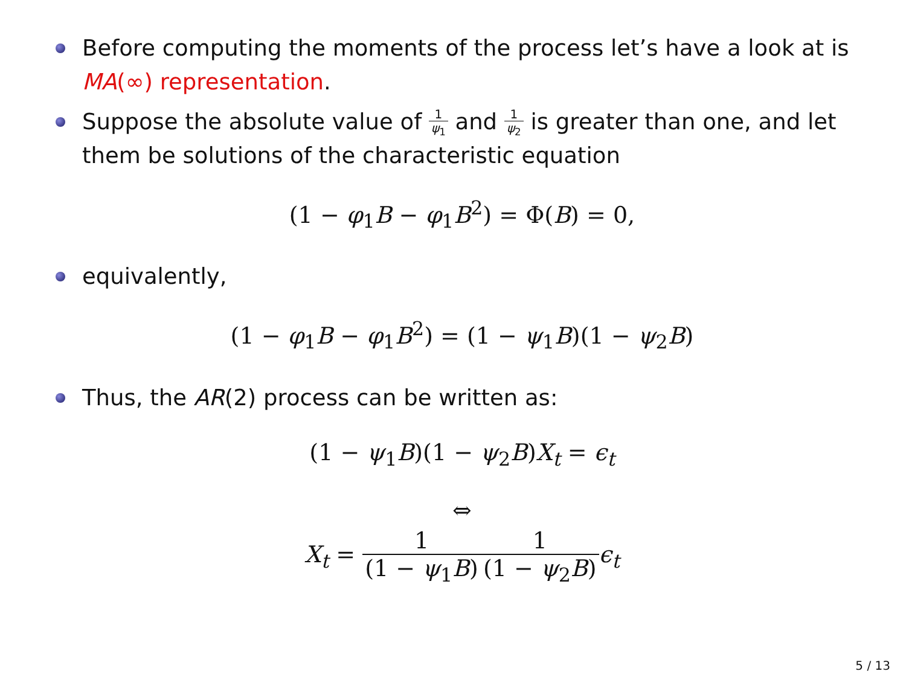Before computing the moments of the process let’s have a look at is MA(∞) representation.
Suppose the absolute value of 1 ψ<sub>1</sub> and 1 ψ<sub>2</sub> is greater than one, and let them be solutions of the characteristic equation
(1 − φ<sub>1</sub>B − φ<sub>1</sub>B<sup>2</sup>) = Φ(B) = 0,
equivalently,
(1 − φ<sub>1</sub>B − φ<sub>1</sub>B<sup>2</sup>) = (1 − ψ<sub>1</sub>B)(1 − ψ<sub>2</sub>B)
Thus, the AR(2) process can be written as:
(1 − ψ<sub>1</sub>B)(1 − ψ<sub>2</sub>B)X<sub>t</sub> = ϵ<sub>t</sub>
⇔
X<sub>t</sub> = 1 (1 − ψ<sub>1</sub>B) 1 (1 − ψ<sub>2</sub>B) ϵ<sub>t</sub>
5 / 13